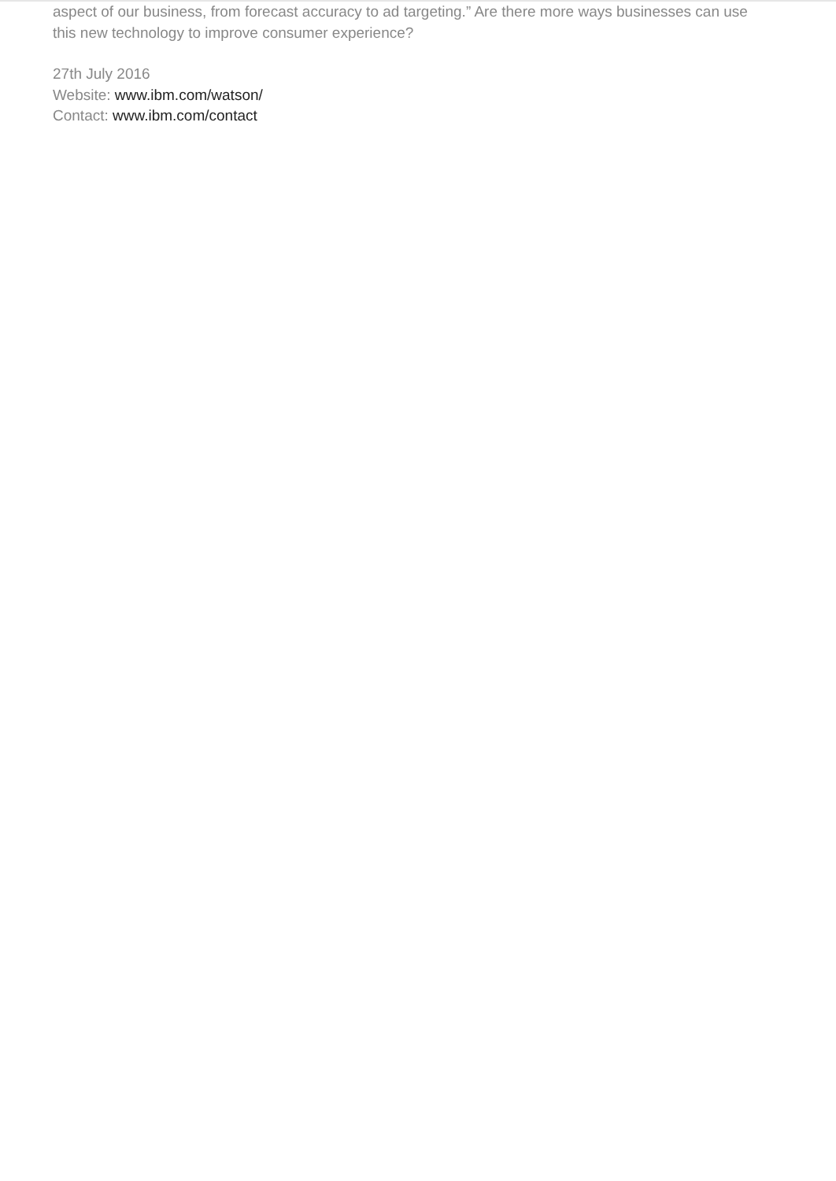aspect of our business, from forecast accuracy to ad targeting.” Are there more ways businesses can use this new technology to improve consumer experience?
27th July 2016
Website: www.ibm.com/watson/
Contact: www.ibm.com/contact